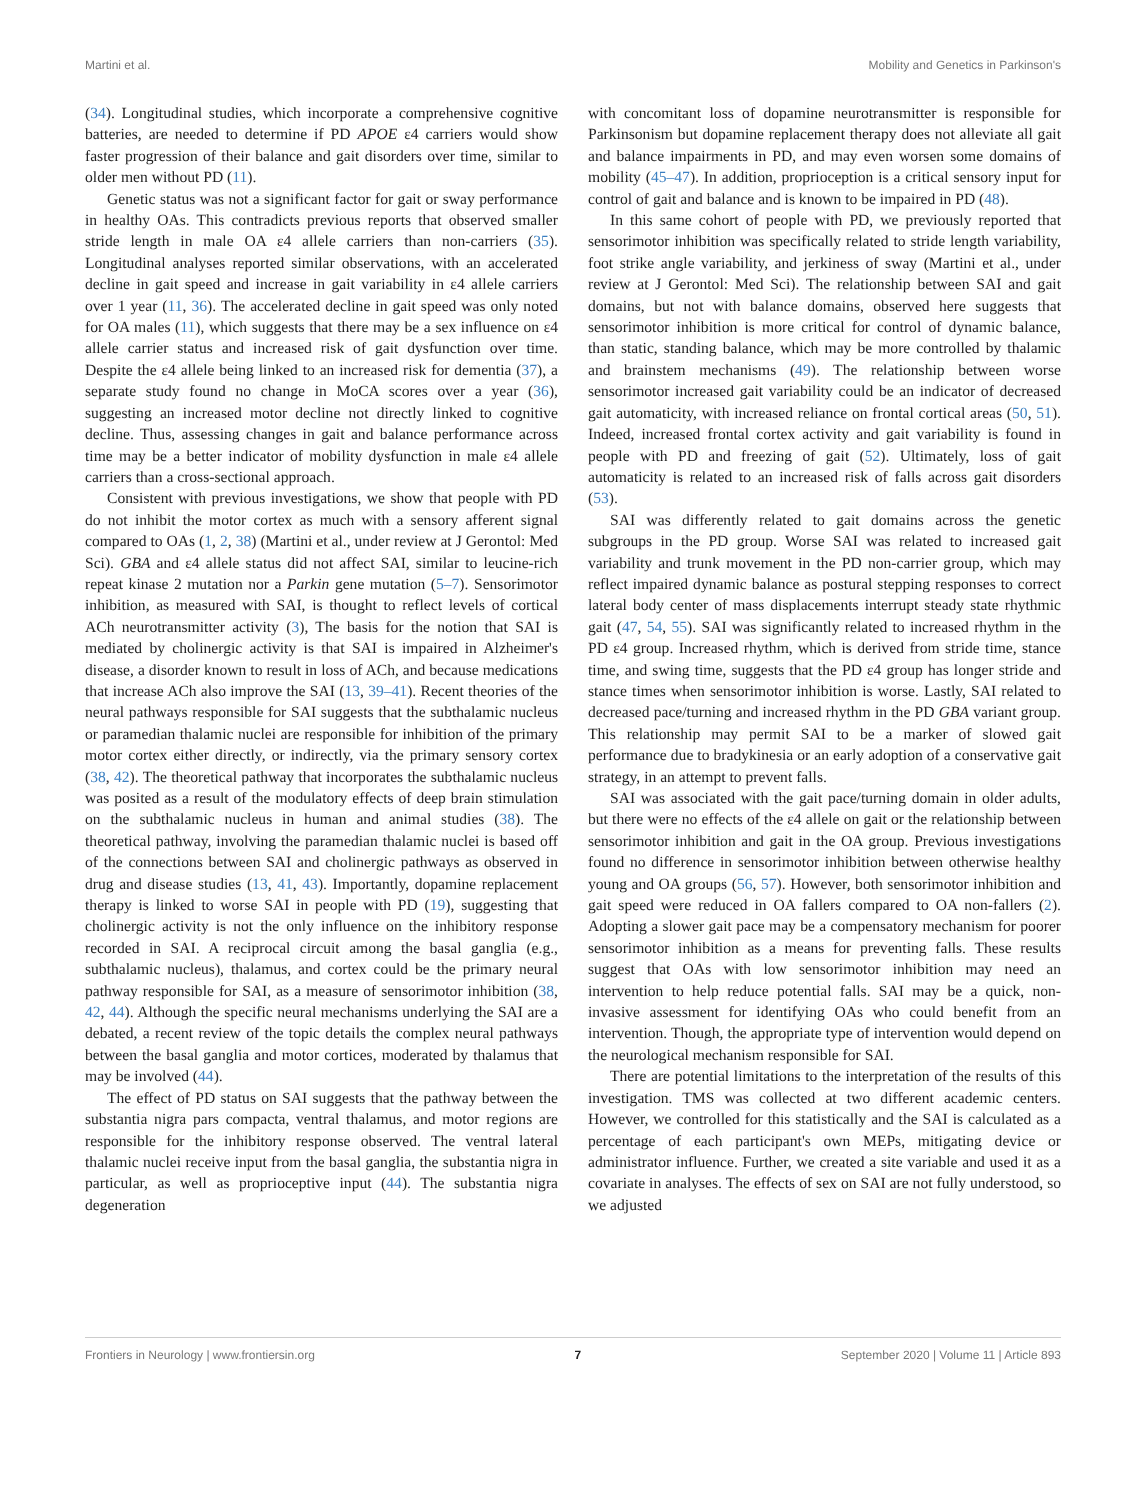Martini et al. Mobility and Genetics in Parkinson's
(34). Longitudinal studies, which incorporate a comprehensive cognitive batteries, are needed to determine if PD APOE ε4 carriers would show faster progression of their balance and gait disorders over time, similar to older men without PD (11).
Genetic status was not a significant factor for gait or sway performance in healthy OAs. This contradicts previous reports that observed smaller stride length in male OA ε4 allele carriers than non-carriers (35). Longitudinal analyses reported similar observations, with an accelerated decline in gait speed and increase in gait variability in ε4 allele carriers over 1 year (11, 36). The accelerated decline in gait speed was only noted for OA males (11), which suggests that there may be a sex influence on ε4 allele carrier status and increased risk of gait dysfunction over time. Despite the ε4 allele being linked to an increased risk for dementia (37), a separate study found no change in MoCA scores over a year (36), suggesting an increased motor decline not directly linked to cognitive decline. Thus, assessing changes in gait and balance performance across time may be a better indicator of mobility dysfunction in male ε4 allele carriers than a cross-sectional approach.
Consistent with previous investigations, we show that people with PD do not inhibit the motor cortex as much with a sensory afferent signal compared to OAs (1, 2, 38) (Martini et al., under review at J Gerontol: Med Sci). GBA and ε4 allele status did not affect SAI, similar to leucine-rich repeat kinase 2 mutation nor a Parkin gene mutation (5–7). Sensorimotor inhibition, as measured with SAI, is thought to reflect levels of cortical ACh neurotransmitter activity (3), The basis for the notion that SAI is mediated by cholinergic activity is that SAI is impaired in Alzheimer's disease, a disorder known to result in loss of ACh, and because medications that increase ACh also improve the SAI (13, 39–41). Recent theories of the neural pathways responsible for SAI suggests that the subthalamic nucleus or paramedian thalamic nuclei are responsible for inhibition of the primary motor cortex either directly, or indirectly, via the primary sensory cortex (38, 42). The theoretical pathway that incorporates the subthalamic nucleus was posited as a result of the modulatory effects of deep brain stimulation on the subthalamic nucleus in human and animal studies (38). The theoretical pathway, involving the paramedian thalamic nuclei is based off of the connections between SAI and cholinergic pathways as observed in drug and disease studies (13, 41, 43). Importantly, dopamine replacement therapy is linked to worse SAI in people with PD (19), suggesting that cholinergic activity is not the only influence on the inhibitory response recorded in SAI. A reciprocal circuit among the basal ganglia (e.g., subthalamic nucleus), thalamus, and cortex could be the primary neural pathway responsible for SAI, as a measure of sensorimotor inhibition (38, 42, 44). Although the specific neural mechanisms underlying the SAI are a debated, a recent review of the topic details the complex neural pathways between the basal ganglia and motor cortices, moderated by thalamus that may be involved (44).
The effect of PD status on SAI suggests that the pathway between the substantia nigra pars compacta, ventral thalamus, and motor regions are responsible for the inhibitory response observed. The ventral lateral thalamic nuclei receive input from the basal ganglia, the substantia nigra in particular, as well as proprioceptive input (44). The substantia nigra degeneration
with concomitant loss of dopamine neurotransmitter is responsible for Parkinsonism but dopamine replacement therapy does not alleviate all gait and balance impairments in PD, and may even worsen some domains of mobility (45–47). In addition, proprioception is a critical sensory input for control of gait and balance and is known to be impaired in PD (48).
In this same cohort of people with PD, we previously reported that sensorimotor inhibition was specifically related to stride length variability, foot strike angle variability, and jerkiness of sway (Martini et al., under review at J Gerontol: Med Sci). The relationship between SAI and gait domains, but not with balance domains, observed here suggests that sensorimotor inhibition is more critical for control of dynamic balance, than static, standing balance, which may be more controlled by thalamic and brainstem mechanisms (49). The relationship between worse sensorimotor increased gait variability could be an indicator of decreased gait automaticity, with increased reliance on frontal cortical areas (50, 51). Indeed, increased frontal cortex activity and gait variability is found in people with PD and freezing of gait (52). Ultimately, loss of gait automaticity is related to an increased risk of falls across gait disorders (53).
SAI was differently related to gait domains across the genetic subgroups in the PD group. Worse SAI was related to increased gait variability and trunk movement in the PD non-carrier group, which may reflect impaired dynamic balance as postural stepping responses to correct lateral body center of mass displacements interrupt steady state rhythmic gait (47, 54, 55). SAI was significantly related to increased rhythm in the PD ε4 group. Increased rhythm, which is derived from stride time, stance time, and swing time, suggests that the PD ε4 group has longer stride and stance times when sensorimotor inhibition is worse. Lastly, SAI related to decreased pace/turning and increased rhythm in the PD GBA variant group. This relationship may permit SAI to be a marker of slowed gait performance due to bradykinesia or an early adoption of a conservative gait strategy, in an attempt to prevent falls.
SAI was associated with the gait pace/turning domain in older adults, but there were no effects of the ε4 allele on gait or the relationship between sensorimotor inhibition and gait in the OA group. Previous investigations found no difference in sensorimotor inhibition between otherwise healthy young and OA groups (56, 57). However, both sensorimotor inhibition and gait speed were reduced in OA fallers compared to OA non-fallers (2). Adopting a slower gait pace may be a compensatory mechanism for poorer sensorimotor inhibition as a means for preventing falls. These results suggest that OAs with low sensorimotor inhibition may need an intervention to help reduce potential falls. SAI may be a quick, non-invasive assessment for identifying OAs who could benefit from an intervention. Though, the appropriate type of intervention would depend on the neurological mechanism responsible for SAI.
There are potential limitations to the interpretation of the results of this investigation. TMS was collected at two different academic centers. However, we controlled for this statistically and the SAI is calculated as a percentage of each participant's own MEPs, mitigating device or administrator influence. Further, we created a site variable and used it as a covariate in analyses. The effects of sex on SAI are not fully understood, so we adjusted
Frontiers in Neurology | www.frontiersin.org 7 September 2020 | Volume 11 | Article 893